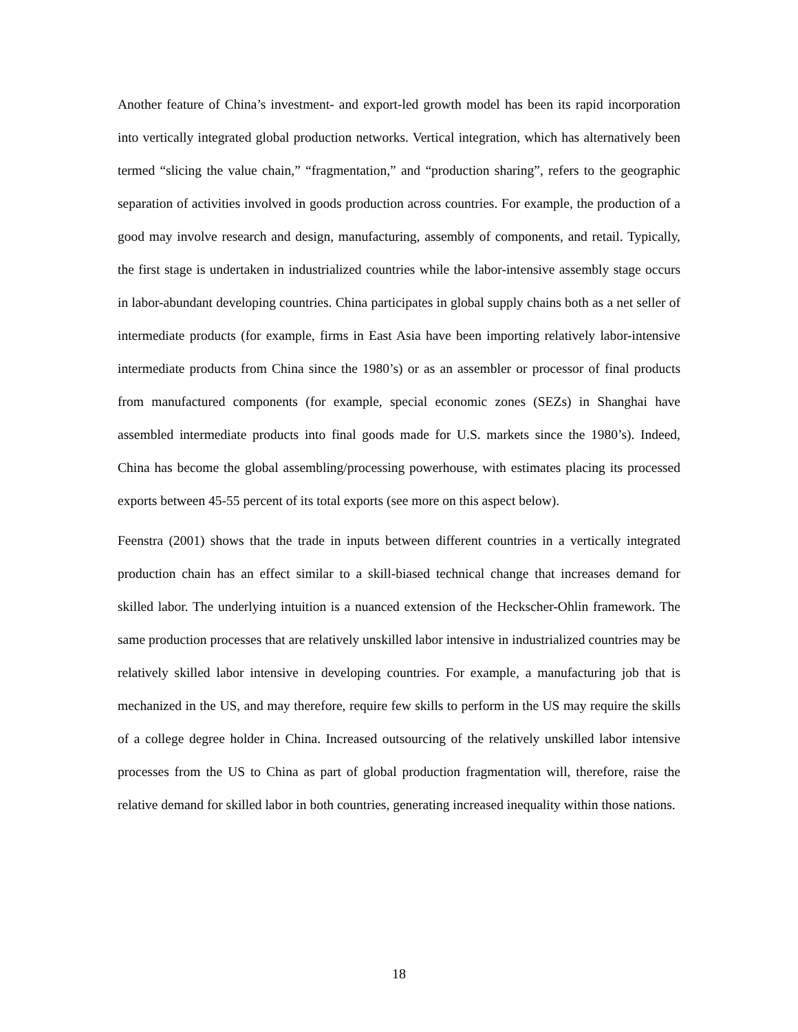Another feature of China’s investment- and export-led growth model has been its rapid incorporation into vertically integrated global production networks. Vertical integration, which has alternatively been termed “slicing the value chain,” “fragmentation,” and “production sharing”, refers to the geographic separation of activities involved in goods production across countries. For example, the production of a good may involve research and design, manufacturing, assembly of components, and retail. Typically, the first stage is undertaken in industrialized countries while the labor-intensive assembly stage occurs in labor-abundant developing countries. China participates in global supply chains both as a net seller of intermediate products (for example, firms in East Asia have been importing relatively labor-intensive intermediate products from China since the 1980’s) or as an assembler or processor of final products from manufactured components (for example, special economic zones (SEZs) in Shanghai have assembled intermediate products into final goods made for U.S. markets since the 1980’s). Indeed, China has become the global assembling/processing powerhouse, with estimates placing its processed exports between 45-55 percent of its total exports (see more on this aspect below).
Feenstra (2001) shows that the trade in inputs between different countries in a vertically integrated production chain has an effect similar to a skill-biased technical change that increases demand for skilled labor. The underlying intuition is a nuanced extension of the Heckscher-Ohlin framework. The same production processes that are relatively unskilled labor intensive in industrialized countries may be relatively skilled labor intensive in developing countries. For example, a manufacturing job that is mechanized in the US, and may therefore, require few skills to perform in the US may require the skills of a college degree holder in China. Increased outsourcing of the relatively unskilled labor intensive processes from the US to China as part of global production fragmentation will, therefore, raise the relative demand for skilled labor in both countries, generating increased inequality within those nations.
18